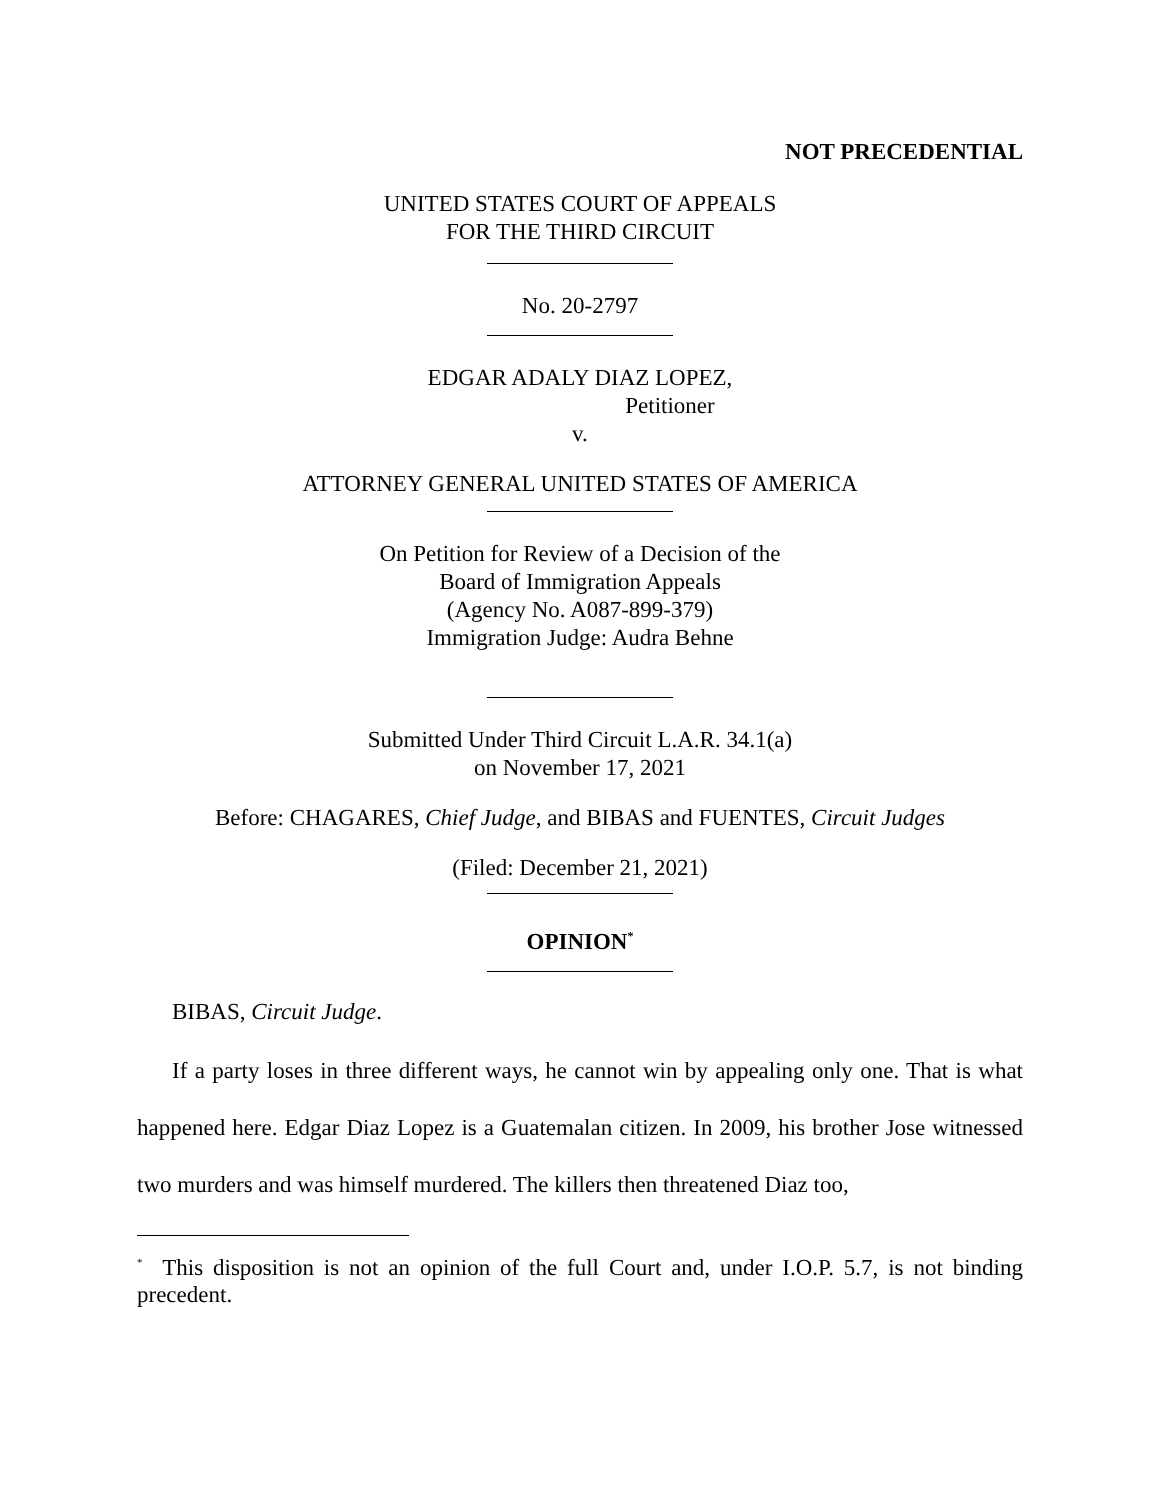NOT PRECEDENTIAL
UNITED STATES COURT OF APPEALS
FOR THE THIRD CIRCUIT
No. 20-2797
EDGAR ADALY DIAZ LOPEZ,
Petitioner
v.
ATTORNEY GENERAL UNITED STATES OF AMERICA
On Petition for Review of a Decision of the
Board of Immigration Appeals
(Agency No. A087-899-379)
Immigration Judge: Audra Behne
Submitted Under Third Circuit L.A.R. 34.1(a)
on November 17, 2021
Before: CHAGARES, Chief Judge, and BIBAS and FUENTES, Circuit Judges
(Filed: December 21, 2021)
OPINION<sup>*</sup>
BIBAS, Circuit Judge.
If a party loses in three different ways, he cannot win by appealing only one. That is what happened here. Edgar Diaz Lopez is a Guatemalan citizen. In 2009, his brother Jose witnessed two murders and was himself murdered. The killers then threatened Diaz too,
<sup>*</sup> This disposition is not an opinion of the full Court and, under I.O.P. 5.7, is not binding precedent.